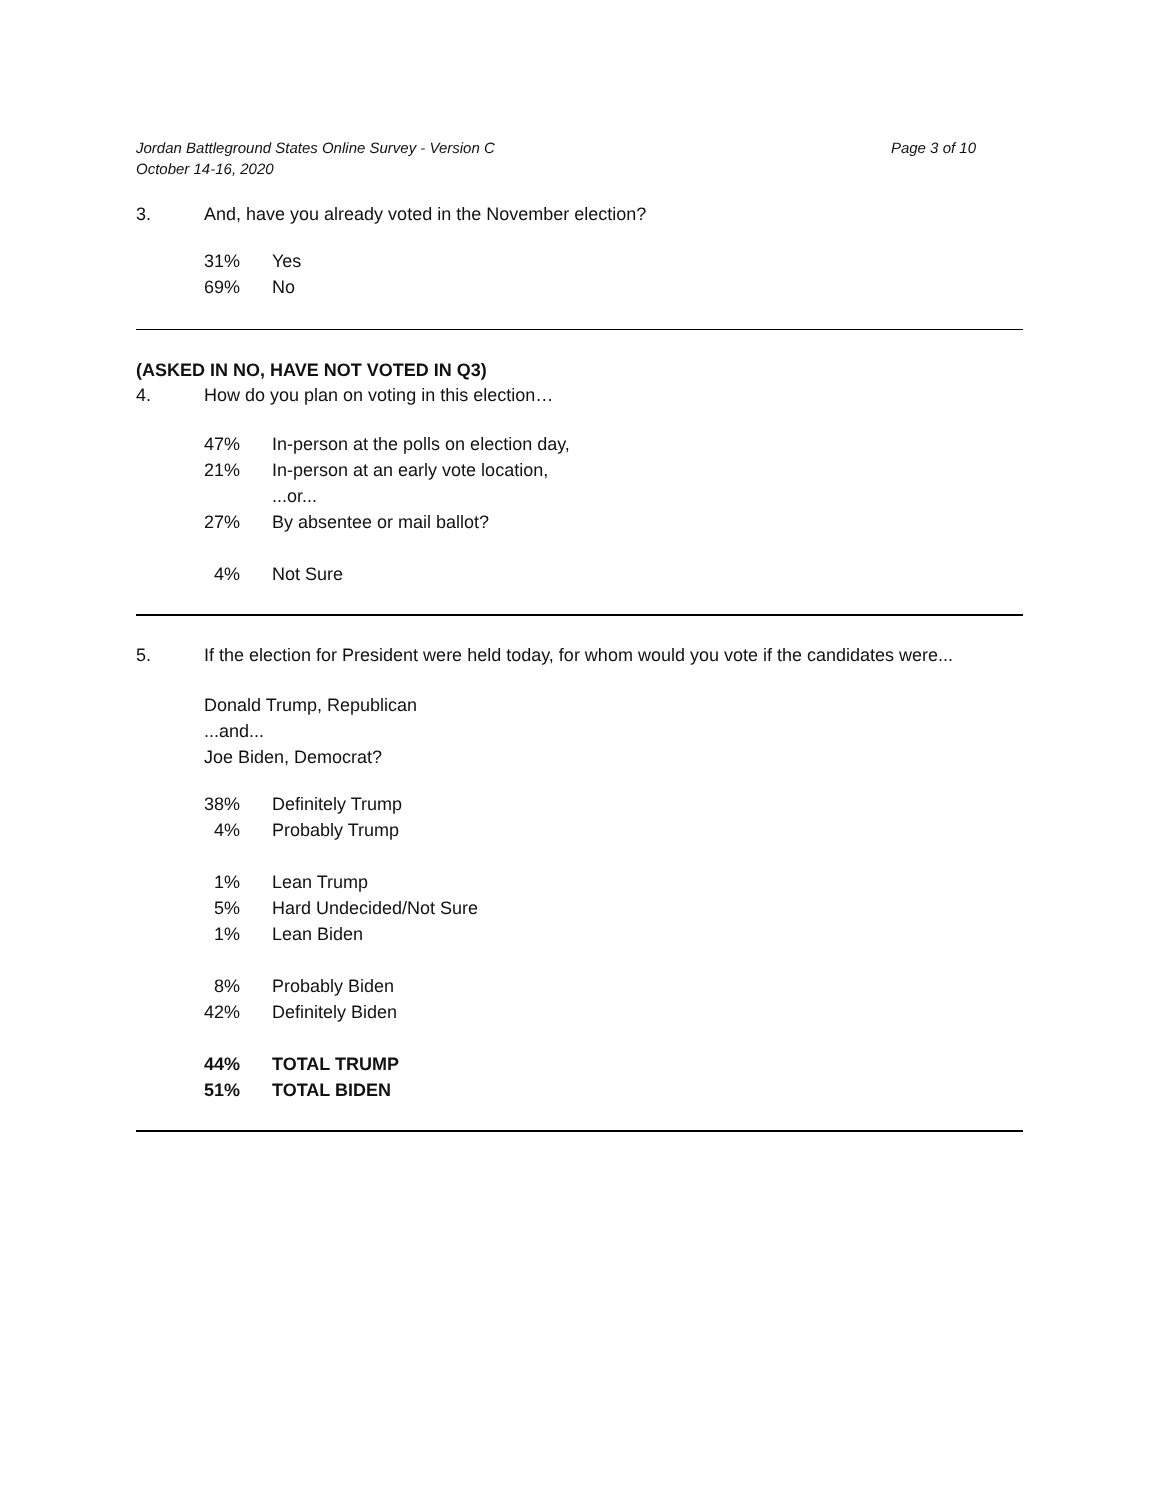Jordan Battleground States Online Survey - Version C
October 14-16, 2020
Page 3 of 10
3. And, have you already voted in the November election?
| 31% | Yes |
| 69% | No |
(ASKED IN NO, HAVE NOT VOTED IN Q3)
4. How do you plan on voting in this election…
| 47% | In-person at the polls on election day, |
| 21% | In-person at an early vote location, |
| | ...or... |
| 27% | By absentee or mail ballot? |
| 4% | Not Sure |
5. If the election for President were held today, for whom would you vote if the candidates were...
Donald Trump, Republican
...and...
Joe Biden, Democrat?
| 38% | Definitely Trump |
| 4% | Probably Trump |
| 1% | Lean Trump |
| 5% | Hard Undecided/Not Sure |
| 1% | Lean Biden |
| 8% | Probably Biden |
| 42% | Definitely Biden |
| 44% | TOTAL TRUMP |
| 51% | TOTAL BIDEN |